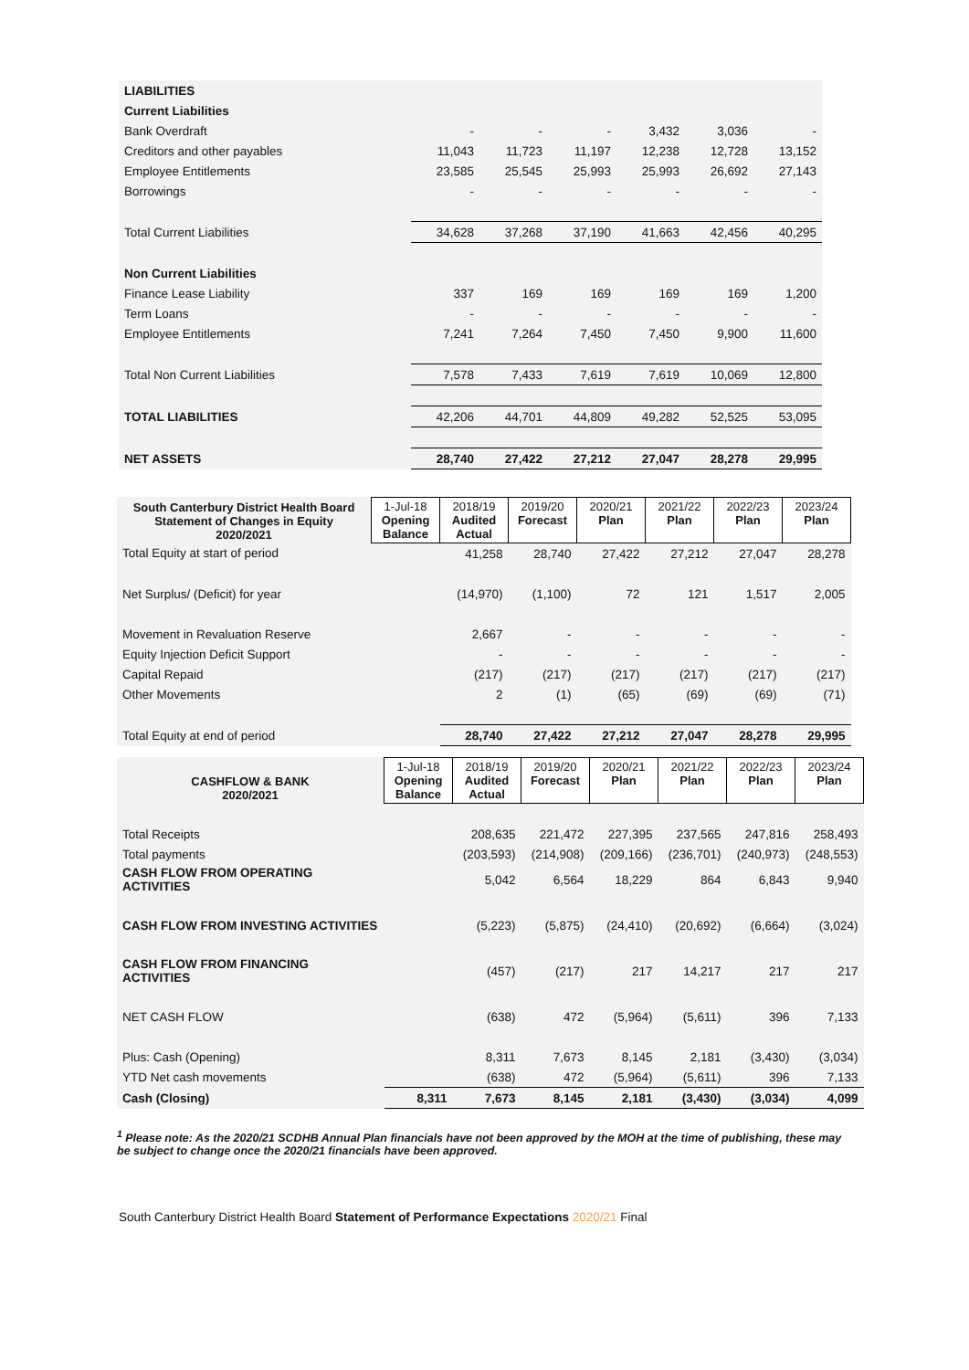| LIABILITIES | | | | | | |
| Current Liabilities | | | | | | |
| Bank Overdraft | - | - | - | 3,432 | 3,036 | - |
| Creditors and other payables | 11,043 | 11,723 | 11,197 | 12,238 | 12,728 | 13,152 |
| Employee Entitlements | 23,585 | 25,545 | 25,993 | 25,993 | 26,692 | 27,143 |
| Borrowings | - | - | - | - | - | - |
| Total Current Liabilities | 34,628 | 37,268 | 37,190 | 41,663 | 42,456 | 40,295 |
| Non Current Liabilities | | | | | | |
| Finance Lease Liability | 337 | 169 | 169 | 169 | 169 | 1,200 |
| Term Loans | - | - | - | - | - | - |
| Employee Entitlements | 7,241 | 7,264 | 7,450 | 7,450 | 9,900 | 11,600 |
| Total Non Current Liabilities | 7,578 | 7,433 | 7,619 | 7,619 | 10,069 | 12,800 |
| TOTAL LIABILITIES | 42,206 | 44,701 | 44,809 | 49,282 | 52,525 | 53,095 |
| NET ASSETS | 28,740 | 27,422 | 27,212 | 27,047 | 28,278 | 29,995 |
| South Canterbury District Health Board Statement of Changes in Equity 2020/2021 | 1-Jul-18 Opening Balance | 2018/19 Audited Actual | 2019/20 Forecast | 2020/21 Plan | 2021/22 Plan | 2022/23 Plan | 2023/24 Plan |
| --- | --- | --- | --- | --- | --- | --- | --- |
| Total Equity at start of period | | 41,258 | 28,740 | 27,422 | 27,212 | 27,047 | 28,278 |
| Net Surplus/ (Deficit) for year | | (14,970) | (1,100) | 72 | 121 | 1,517 | 2,005 |
| Movement in Revaluation Reserve | | 2,667 | - | - | - | - | - |
| Equity Injection Deficit Support | | - | - | - | - | - | - |
| Capital Repaid | | (217) | (217) | (217) | (217) | (217) | (217) |
| Other Movements | | 2 | (1) | (65) | (69) | (69) | (71) |
| Total Equity at end of period | | 28,740 | 27,422 | 27,212 | 27,047 | 28,278 | 29,995 |
| CASHFLOW & BANK 2020/2021 | 1-Jul-18 Opening Balance | 2018/19 Audited Actual | 2019/20 Forecast | 2020/21 Plan | 2021/22 Plan | 2022/23 Plan | 2023/24 Plan |
| --- | --- | --- | --- | --- | --- | --- | --- |
| Total Receipts | | 208,635 | 221,472 | 227,395 | 237,565 | 247,816 | 258,493 |
| Total payments | | (203,593) | (214,908) | (209,166) | (236,701) | (240,973) | (248,553) |
| CASH FLOW FROM OPERATING ACTIVITIES | | 5,042 | 6,564 | 18,229 | 864 | 6,843 | 9,940 |
| CASH FLOW FROM INVESTING ACTIVITIES | | (5,223) | (5,875) | (24,410) | (20,692) | (6,664) | (3,024) |
| CASH FLOW FROM FINANCING ACTIVITIES | | (457) | (217) | 217 | 14,217 | 217 | 217 |
| NET CASH FLOW | | (638) | 472 | (5,964) | (5,611) | 396 | 7,133 |
| Plus: Cash (Opening) | | 8,311 | 7,673 | 8,145 | 2,181 | (3,430) | (3,034) |
| YTD Net cash movements | | (638) | 472 | (5,964) | (5,611) | 396 | 7,133 |
| Cash (Closing) | 8,311 | 7,673 | 8,145 | 2,181 | (3,430) | (3,034) | 4,099 |
<sup>1</sup> Please note: As the 2020/21 SCDHB Annual Plan financials have not been approved by the MOH at the time of publishing, these may be subject to change once the 2020/21 financials have been approved.
South Canterbury District Health Board Statement of Performance Expectations 2020/21 Final